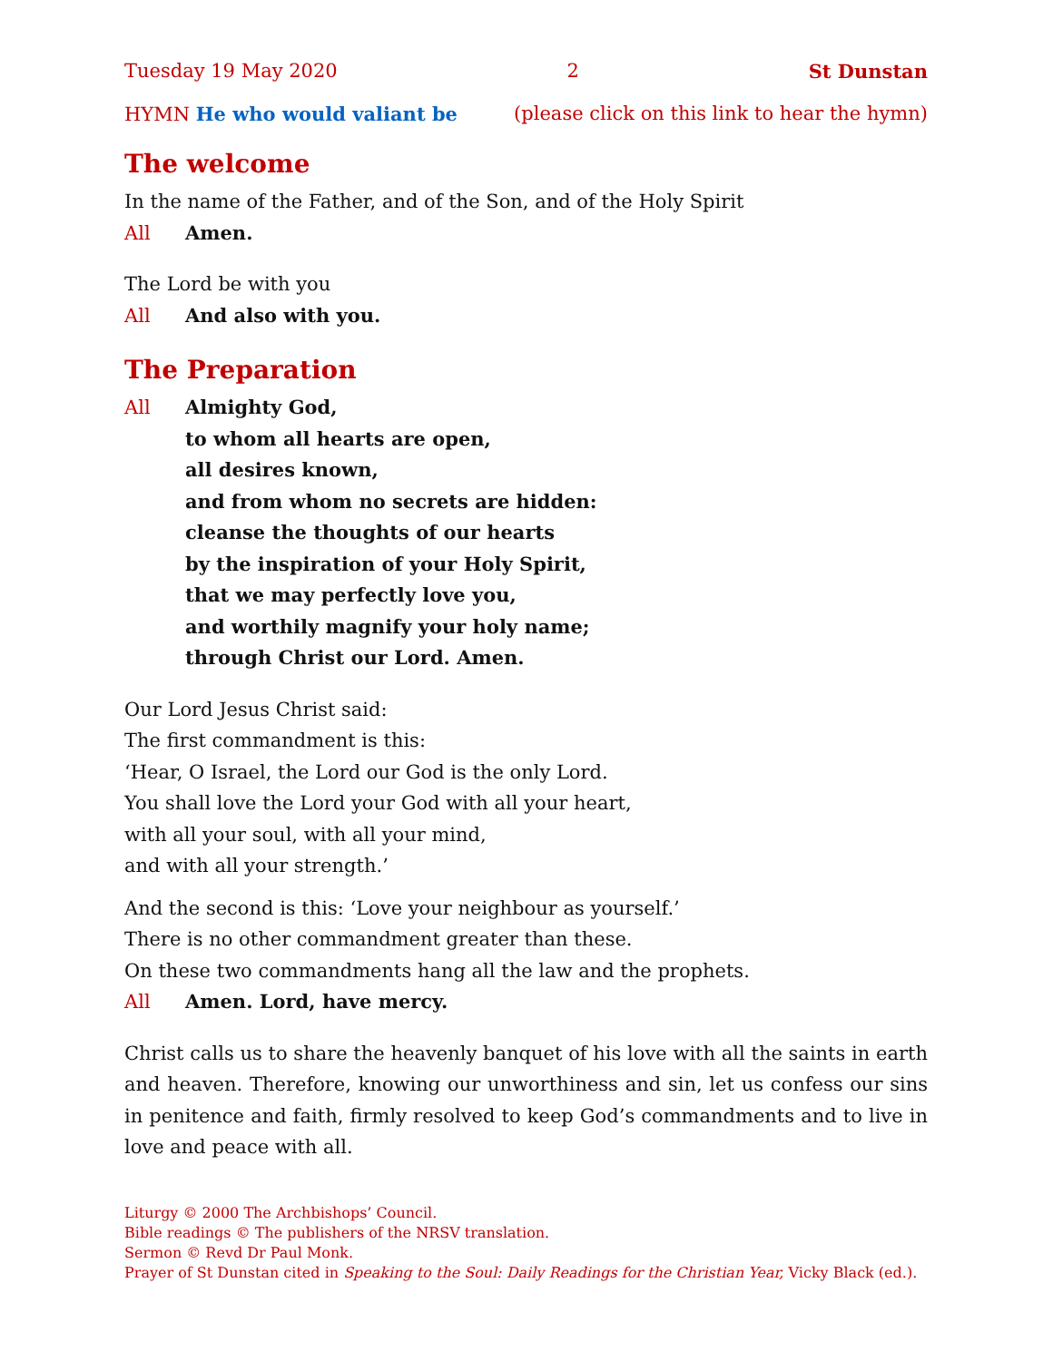Tuesday 19 May 2020 2 St Dunstan
HYMN He who would valiant be (please click on this link to hear the hymn)
The welcome
In the name of the Father, and of the Son, and of the Holy Spirit
All Amen.
The Lord be with you
All And also with you.
The Preparation
All Almighty God,
to whom all hearts are open,
all desires known,
and from whom no secrets are hidden:
cleanse the thoughts of our hearts
by the inspiration of your Holy Spirit,
that we may perfectly love you,
and worthily magnify your holy name;
through Christ our Lord. Amen.
Our Lord Jesus Christ said:
The first commandment is this:
‘Hear, O Israel, the Lord our God is the only Lord.
You shall love the Lord your God with all your heart,
with all your soul, with all your mind,
and with all your strength.’
And the second is this: ‘Love your neighbour as yourself.’
There is no other commandment greater than these.
On these two commandments hang all the law and the prophets.
All Amen. Lord, have mercy.
Christ calls us to share the heavenly banquet of his love with all the saints in earth and heaven. Therefore, knowing our unworthiness and sin, let us confess our sins in penitence and faith, firmly resolved to keep God’s commandments and to live in love and peace with all.
Liturgy © 2000 The Archbishops’ Council.
Bible readings © The publishers of the NRSV translation.
Sermon © Revd Dr Paul Monk.
Prayer of St Dunstan cited in Speaking to the Soul: Daily Readings for the Christian Year, Vicky Black (ed.).